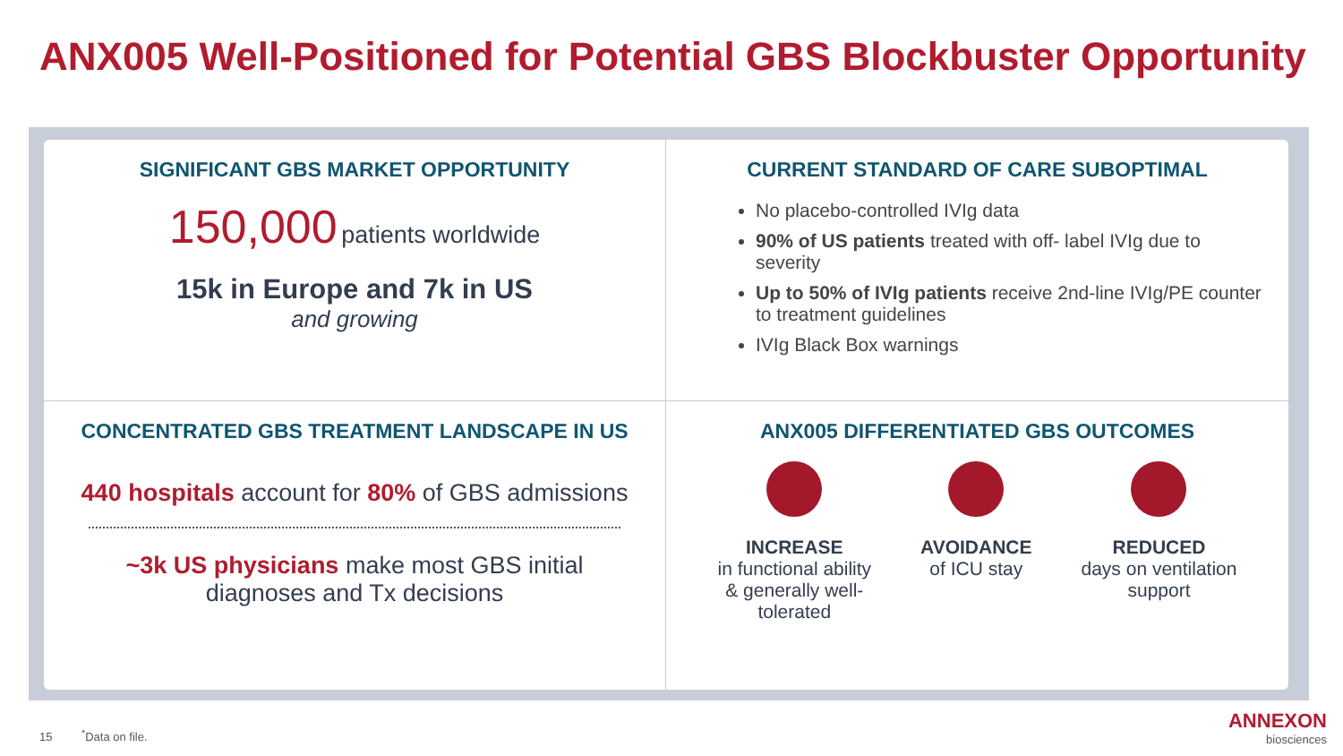ANX005 Well-Positioned for Potential GBS Blockbuster Opportunity
SIGNIFICANT GBS MARKET OPPORTUNITY
150,000 patients worldwide
15k in Europe and 7k in US
and growing
CURRENT STANDARD OF CARE SUBOPTIMAL
No placebo-controlled IVIg data
90% of US patients treated with off- label IVIg due to severity
Up to 50% of IVIg patients receive 2nd-line IVIg/PE counter to treatment guidelines
IVIg Black Box warnings
CONCENTRATED GBS TREATMENT LANDSCAPE IN US
440 hospitals account for 80% of GBS admissions
~3k US physicians make most GBS initial diagnoses and Tx decisions
ANX005 DIFFERENTIATED GBS OUTCOMES
INCREASE
in functional ability
& generally well-
tolerated
AVOIDANCE
of ICU stay
REDUCED
days on ventilation
support
15 <sup>*</sup>Data on file.
ANNEXON
biosciences